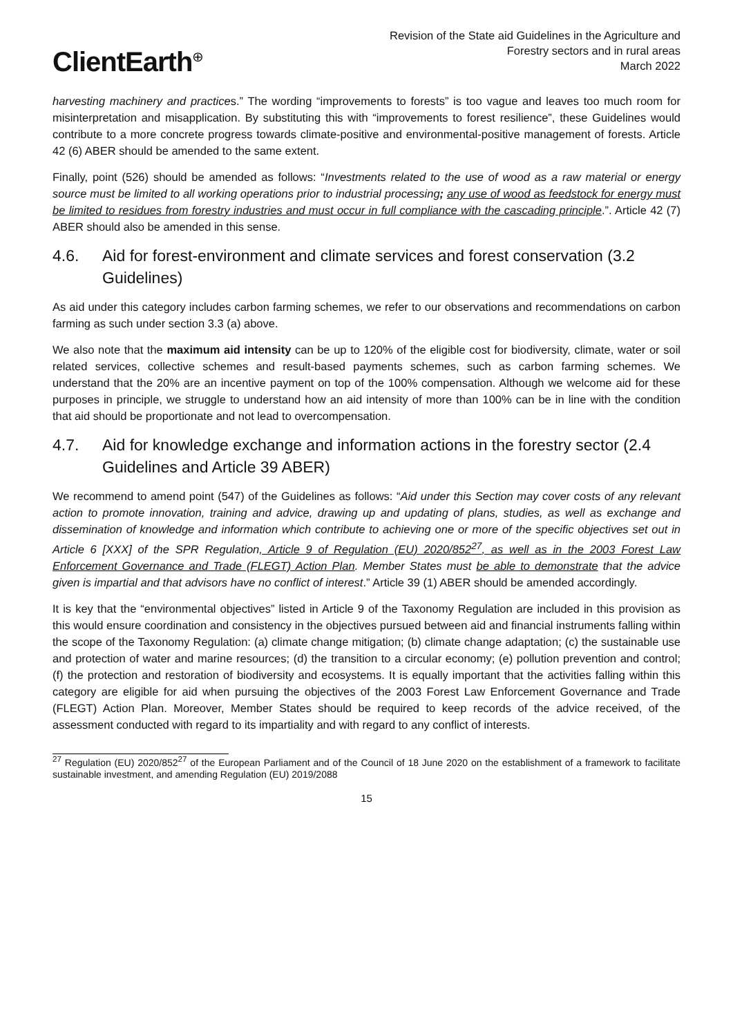ClientEarth<sup>⊕</sup>
Revision of the State aid Guidelines in the Agriculture and
Forestry sectors and in rural areas
March 2022
harvesting machinery and practices.” The wording “improvements to forests” is too vague and leaves too much room for misinterpretation and misapplication. By substituting this with “improvements to forest resilience”, these Guidelines would contribute to a more concrete progress towards climate-positive and environmental-positive management of forests. Article 42 (6) ABER should be amended to the same extent.
Finally, point (526) should be amended as follows: “Investments related to the use of wood as a raw material or energy source must be limited to all working operations prior to industrial processing; any use of wood as feedstock for energy must be limited to residues from forestry industries and must occur in full compliance with the cascading principle.”. Article 42 (7) ABER should also be amended in this sense.
4.6. Aid for forest-environment and climate services and forest conservation (3.2 Guidelines)
As aid under this category includes carbon farming schemes, we refer to our observations and recommendations on carbon farming as such under section 3.3 (a) above.
We also note that the maximum aid intensity can be up to 120% of the eligible cost for biodiversity, climate, water or soil related services, collective schemes and result-based payments schemes, such as carbon farming schemes. We understand that the 20% are an incentive payment on top of the 100% compensation. Although we welcome aid for these purposes in principle, we struggle to understand how an aid intensity of more than 100% can be in line with the condition that aid should be proportionate and not lead to overcompensation.
4.7. Aid for knowledge exchange and information actions in the forestry sector (2.4 Guidelines and Article 39 ABER)
We recommend to amend point (547) of the Guidelines as follows: “Aid under this Section may cover costs of any relevant action to promote innovation, training and advice, drawing up and updating of plans, studies, as well as exchange and dissemination of knowledge and information which contribute to achieving one or more of the specific objectives set out in Article 6 [XXX] of the SPR Regulation, Article 9 of Regulation (EU) 2020/852<sup>27</sup>, as well as in the 2003 Forest Law Enforcement Governance and Trade (FLEGT) Action Plan. Member States must be able to demonstrate that the advice given is impartial and that advisors have no conflict of interest.” Article 39 (1) ABER should be amended accordingly.
It is key that the “environmental objectives” listed in Article 9 of the Taxonomy Regulation are included in this provision as this would ensure coordination and consistency in the objectives pursued between aid and financial instruments falling within the scope of the Taxonomy Regulation: (a) climate change mitigation; (b) climate change adaptation; (c) the sustainable use and protection of water and marine resources; (d) the transition to a circular economy; (e) pollution prevention and control; (f) the protection and restoration of biodiversity and ecosystems. It is equally important that the activities falling within this category are eligible for aid when pursuing the objectives of the 2003 Forest Law Enforcement Governance and Trade (FLEGT) Action Plan. Moreover, Member States should be required to keep records of the advice received, of the assessment conducted with regard to its impartiality and with regard to any conflict of interests.
<sup>27</sup> Regulation (EU) 2020/852<sup>27</sup> of the European Parliament and of the Council of 18 June 2020 on the establishment of a framework to facilitate sustainable investment, and amending Regulation (EU) 2019/2088
15